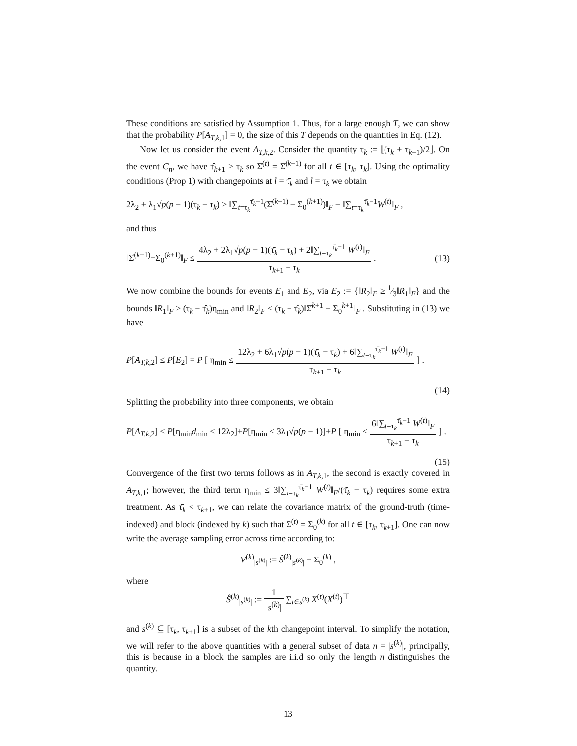These conditions are satisfied by Assumption 1. Thus, for a large enough T, we can show that the probability P[A<sub>T,k,1</sub>] = 0, the size of this T depends on the quantities in Eq. (12).
Now let us consider the event A<sub>T,k,2</sub>. Consider the quantity τ̄<sub>k</sub> := ⌊(τ<sub>k</sub> + τ<sub>k+1</sub>)/2⌋. On the event C<sub>n</sub>, we have τ̂<sub>k+1</sub> > τ̄<sub>k</sub> so Σ̂<sup>(t)</sup> = Σ̂<sup>(k+1)</sup> for all t ∈ [τ<sub>k</sub>, τ̄<sub>k</sub>]. Using the optimality conditions (Prop 1) with changepoints at l = τ̄<sub>k</sub> and l = τ<sub>k</sub> we obtain
2λ<sub>2</sub> + λ<sub>1</sub>√p(p − 1)(τ̄<sub>k</sub> − τ<sub>k</sub>) ≥ ‖∑<sub>t=τ<sub>k</sub></sub><sup>τ̄<sub>k</sub>−1</sup>(Σ̂<sup>(k+1)</sup> − Σ<sub>0</sub><sup>(k+1)</sup>)‖<sub>F</sub> − ‖∑<sub>t=τ<sub>k</sub></sub><sup>τ̄<sub>k</sub>−1</sup>W<sup>(t)</sup>‖<sub>F</sub> ,
and thus
‖Σ̂<sup>(k+1)</sup>−Σ<sub>0</sub><sup>(k+1)</sup>‖<sub>F</sub> ≤ 4λ<sub>2</sub> + 2λ<sub>1</sub>√p(p − 1)(τ̄<sub>k</sub> − τ<sub>k</sub>) + 2‖∑<sub>t=τ<sub>k</sub></sub><sup>τ̄<sub>k</sub>−1</sup> W<sup>(t)</sup>‖<sub>F</sub> τ<sub>k+1</sub> − τ<sub>k</sub> . (13)
We now combine the bounds for events E<sub>1</sub> and E<sub>2</sub>, via E<sub>2</sub> := {‖R<sub>2</sub>‖<sub>F</sub> ≥ 1⁄3‖R<sub>1</sub>‖<sub>F</sub>} and the bounds ‖R<sub>1</sub>‖<sub>F</sub> ≥ (τ<sub>k</sub> − τ̂<sub>k</sub>)η<sub>min</sub> and ‖R<sub>2</sub>‖<sub>F</sub> ≤ (τ<sub>k</sub> − τ̂<sub>k</sub>)‖Σ̂<sup>k+1</sup> − Σ<sub>0</sub><sup>k+1</sup>‖<sub>F</sub> . Substituting in (13) we have
P[A<sub>T,k,2</sub>] ≤ P[E<sub>2</sub>] = P [ η<sub>min</sub> ≤ 12λ<sub>2</sub> + 6λ<sub>1</sub>√p(p − 1)(τ̄<sub>k</sub> − τ<sub>k</sub>) + 6‖∑<sub>t=τ<sub>k</sub></sub><sup>τ̄<sub>k</sub>−1</sup> W<sup>(t)</sup>‖<sub>F</sub> τ<sub>k+1</sub> − τ<sub>k</sub> ] .
(14)
Splitting the probability into three components, we obtain
P[A<sub>T,k,2</sub>] ≤ P[η<sub>min</sub>d<sub>min</sub> ≤ 12λ<sub>2</sub>]+P[η<sub>min</sub> ≤ 3λ<sub>1</sub>√p(p − 1)]+P [ η<sub>min</sub> ≤ 6‖∑<sub>t=τ<sub>k</sub></sub><sup>τ̄<sub>k</sub>−1</sup> W<sup>(t)</sup>‖<sub>F</sub> τ<sub>k+1</sub> − τ<sub>k</sub> ] .
(15)
Convergence of the first two terms follows as in A<sub>T,k,1</sub>, the second is exactly covered in A<sub>T,k,1</sub>; however, the third term η<sub>min</sub> ≤ 3‖∑<sub>t=τ<sub>k</sub></sub><sup>τ̄<sub>k</sub>−1</sup> W<sup>(t)</sup>‖<sub>F</sub>/(τ̄<sub>k</sub> − τ<sub>k</sub>) requires some extra treatment. As τ̄<sub>k</sub> < τ<sub>k+1</sub>, we can relate the covariance matrix of the ground-truth (time-indexed) and block (indexed by k) such that Σ<sup>(t)</sup> = Σ<sub>0</sub><sup>(k)</sup> for all t ∈ [τ<sub>k</sub>, τ<sub>k+1</sub>]. One can now write the average sampling error across time according to:
V<sup>(k)</sup><sub>|s<sup>(k)</sup>|</sub> := Ŝ<sup>(k)</sup><sub>|s<sup>(k)</sup>|</sub> − Σ<sub>0</sub><sup>(k)</sup> ,
where
Ŝ<sup>(k)</sup><sub>|s<sup>(k)</sup>|</sub> := 1 |s<sup>(k)</sup>| ∑<sub>t∈s<sup>(k)</sup></sub> X<sup>(t)</sup>(X<sup>(t)</sup>)<sup>⊤</sup>
and s<sup>(k)</sup> ⊆ [τ<sub>k</sub>, τ<sub>k+1</sub>] is a subset of the kth changepoint interval. To simplify the notation, we will refer to the above quantities with a general subset of data n = |s<sup>(k)</sup>|, principally, this is because in a block the samples are i.i.d so only the length n distinguishes the quantity.
13